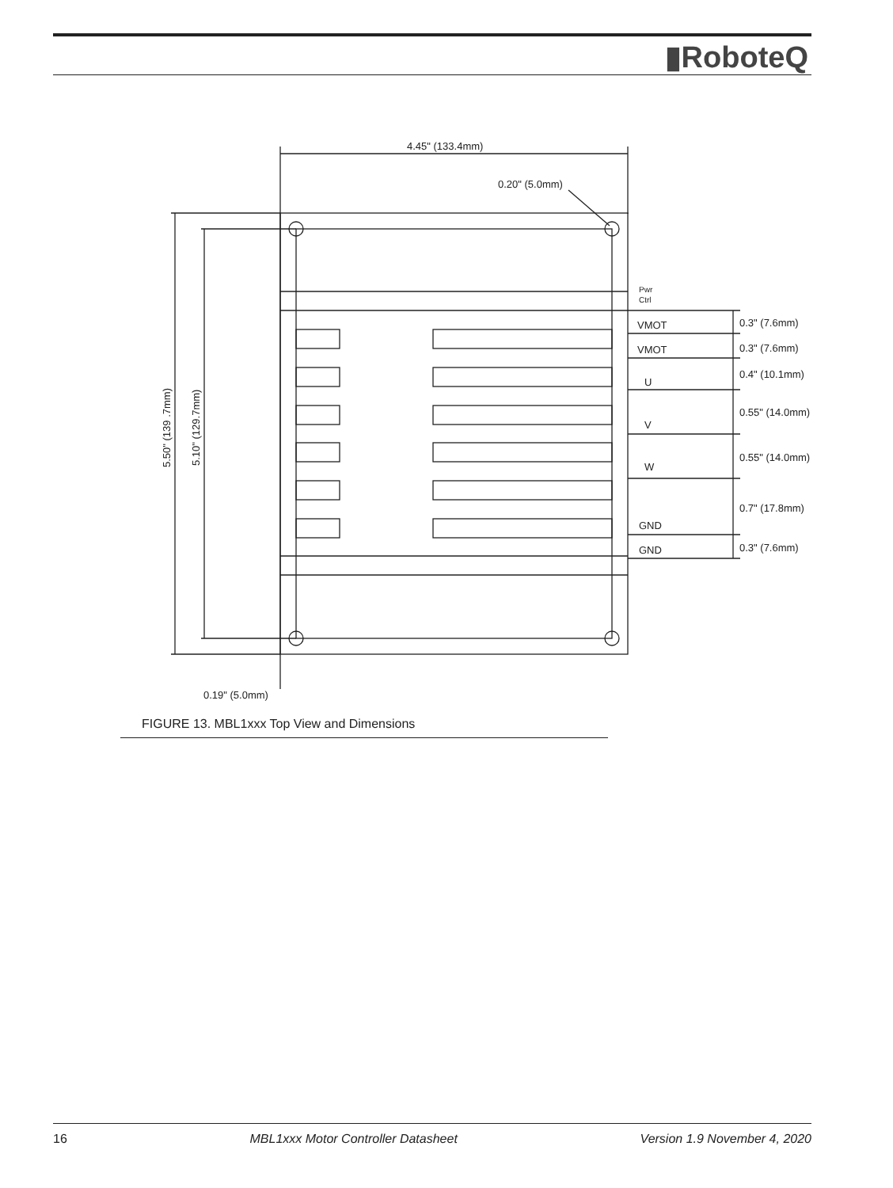▮RoboteQ
4.45" (133.4mm)
0.20" (5.0mm)
Pwr
Ctrl
VMOT
VMOT
U
V
W
GND
GND
0.3" (7.6mm)
0.3" (7.6mm)
0.4" (10.1mm)
0.55" (14.0mm)
0.55" (14.0mm)
0.7" (17.8mm)
0.3" (7.6mm)
5.50" (139 .7mm)
5.10" (129.7mm)
0.19" (5.0mm)
FIGURE 13. MBL1xxx Top View and Dimensions
16 MBL1xxx Motor Controller Datasheet Version 1.9 November 4, 2020